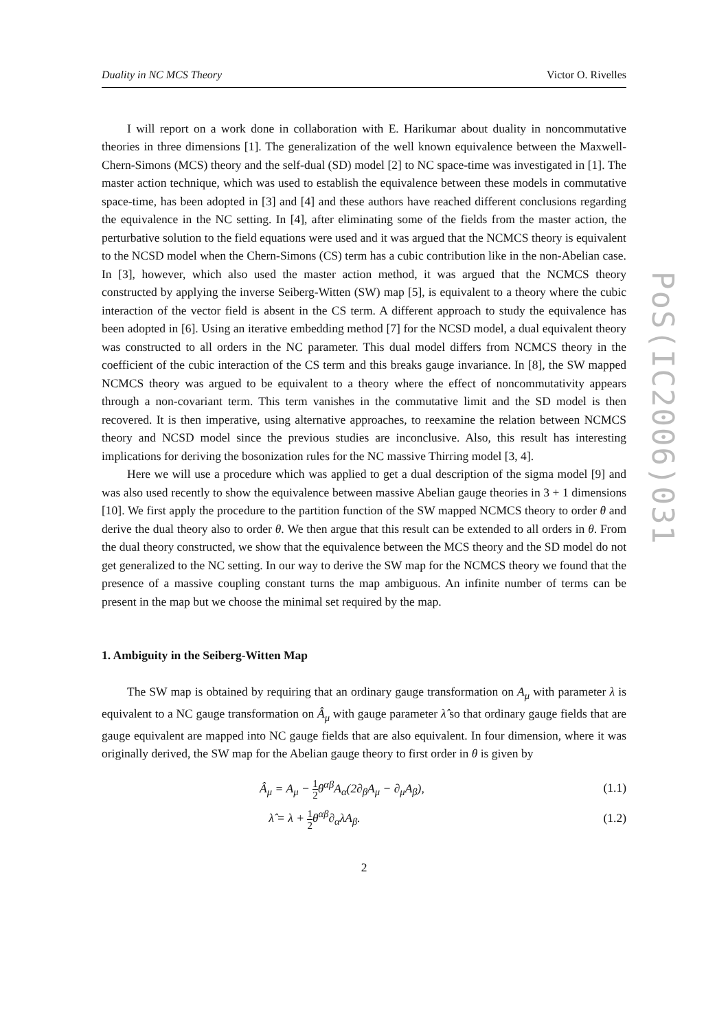Duality in NC MCS Theory Victor O. Rivelles
I will report on a work done in collaboration with E. Harikumar about duality in noncommutative theories in three dimensions [1]. The generalization of the well known equivalence between the Maxwell-Chern-Simons (MCS) theory and the self-dual (SD) model [2] to NC space-time was investigated in [1]. The master action technique, which was used to establish the equivalence between these models in commutative space-time, has been adopted in [3] and [4] and these authors have reached different conclusions regarding the equivalence in the NC setting. In [4], after eliminating some of the fields from the master action, the perturbative solution to the field equations were used and it was argued that the NCMCS theory is equivalent to the NCSD model when the Chern-Simons (CS) term has a cubic contribution like in the non-Abelian case. In [3], however, which also used the master action method, it was argued that the NCMCS theory constructed by applying the inverse Seiberg-Witten (SW) map [5], is equivalent to a theory where the cubic interaction of the vector field is absent in the CS term. A different approach to study the equivalence has been adopted in [6]. Using an iterative embedding method [7] for the NCSD model, a dual equivalent theory was constructed to all orders in the NC parameter. This dual model differs from NCMCS theory in the coefficient of the cubic interaction of the CS term and this breaks gauge invariance. In [8], the SW mapped NCMCS theory was argued to be equivalent to a theory where the effect of noncommutativity appears through a non-covariant term. This term vanishes in the commutative limit and the SD model is then recovered. It is then imperative, using alternative approaches, to reexamine the relation between NCMCS theory and NCSD model since the previous studies are inconclusive. Also, this result has interesting implications for deriving the bosonization rules for the NC massive Thirring model [3, 4].
Here we will use a procedure which was applied to get a dual description of the sigma model [9] and was also used recently to show the equivalence between massive Abelian gauge theories in 3 + 1 dimensions [10]. We first apply the procedure to the partition function of the SW mapped NCMCS theory to order θ and derive the dual theory also to order θ. We then argue that this result can be extended to all orders in θ. From the dual theory constructed, we show that the equivalence between the MCS theory and the SD model do not get generalized to the NC setting. In our way to derive the SW map for the NCMCS theory we found that the presence of a massive coupling constant turns the map ambiguous. An infinite number of terms can be present in the map but we choose the minimal set required by the map.
1. Ambiguity in the Seiberg-Witten Map
The SW map is obtained by requiring that an ordinary gauge transformation on A<sub>μ</sub> with parameter λ is equivalent to a NC gauge transformation on Â<sub>μ</sub> with gauge parameter λ̂ so that ordinary gauge fields that are gauge equivalent are mapped into NC gauge fields that are also equivalent. In four dimension, where it was originally derived, the SW map for the Abelian gauge theory to first order in θ is given by
Â<sub>μ</sub> = A<sub>μ</sub> − 1 2θ<sup>αβ</sup>A<sub>α</sub>(2∂<sub>β</sub>A<sub>μ</sub> − ∂<sub>μ</sub>A<sub>β</sub>),
(1.1)
λ̂ = λ + 1 2θ<sup>αβ</sup>∂<sub>α</sub>λA<sub>β</sub>. (1.2)
2
PoS(IC2006)031